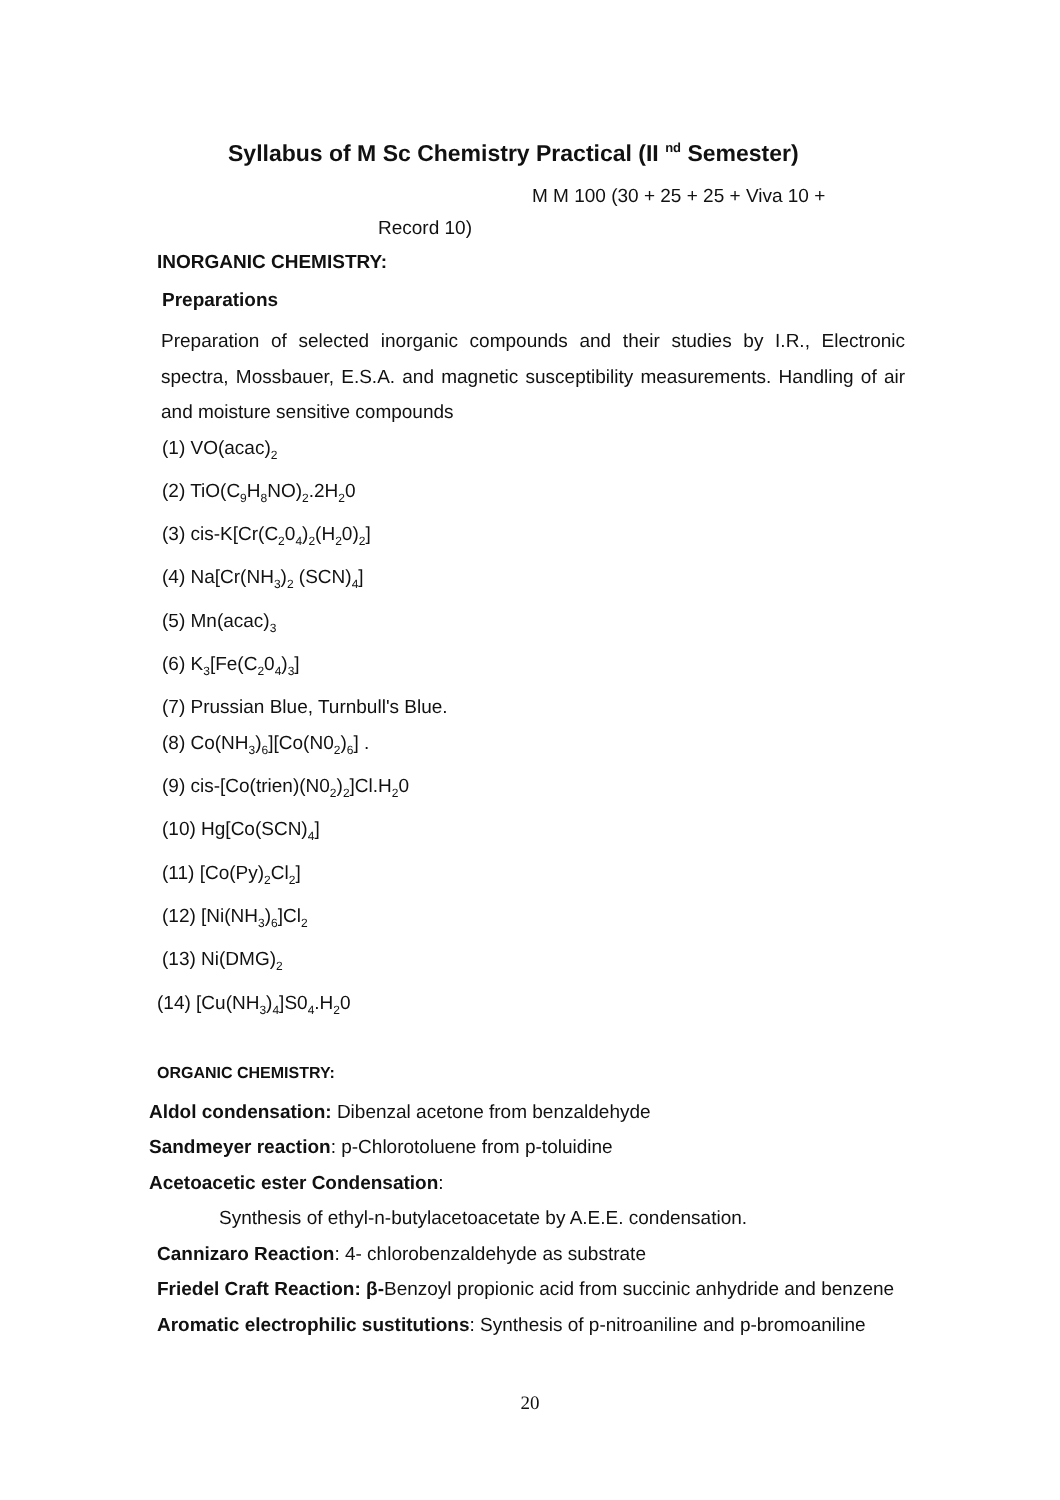Syllabus of M Sc Chemistry Practical (II <sup>nd</sup> Semester)
M M 100 (30 + 25 + 25 + Viva 10 +
Record 10)
INORGANIC CHEMISTRY:
Preparations
Preparation of selected inorganic compounds and their studies by I.R., Electronic spectra, Mossbauer, E.S.A. and magnetic susceptibility measurements. Handling of air and moisture sensitive compounds
(1) VO(acac)<sub>2</sub>
(2) TiO(C<sub>9</sub>H<sub>8</sub>NO)<sub>2</sub>.2H<sub>2</sub>0
(3) cis-K[Cr(C<sub>2</sub>0<sub>4</sub>)<sub>2</sub>(H<sub>2</sub>0)<sub>2</sub>]
(4) Na[Cr(NH<sub>3</sub>)<sub>2</sub> (SCN)<sub>4</sub>]
(5) Mn(acac)<sub>3</sub>
(6) K<sub>3</sub>[Fe(C<sub>2</sub>0<sub>4</sub>)<sub>3</sub>]
(7) Prussian Blue, Turnbull's Blue.
(8) Co(NH<sub>3</sub>)<sub>6</sub>][Co(N0<sub>2</sub>)<sub>6</sub>] .
(9) cis-[Co(trien)(N0<sub>2</sub>)<sub>2</sub>]Cl.H<sub>2</sub>0
(10) Hg[Co(SCN)<sub>4</sub>]
(11) [Co(Py)<sub>2</sub>Cl<sub>2</sub>]
(12) [Ni(NH<sub>3</sub>)<sub>6</sub>]Cl<sub>2</sub>
(13) Ni(DMG)<sub>2</sub>
(14) [Cu(NH<sub>3</sub>)<sub>4</sub>]S0<sub>4</sub>.H<sub>2</sub>0
ORGANIC CHEMISTRY:
Aldol condensation: Dibenzal acetone from benzaldehyde
Sandmeyer reaction: p-Chlorotoluene from p-toluidine
Acetoacetic ester Condensation:
Synthesis of ethyl-n-butylacetoacetate by A.E.E. condensation.
Cannizaro Reaction: 4- chlorobenzaldehyde as substrate
Friedel Craft Reaction: β-Benzoyl propionic acid from succinic anhydride and benzene Aromatic electrophilic sustitutions: Synthesis of p-nitroaniline and p-bromoaniline
20